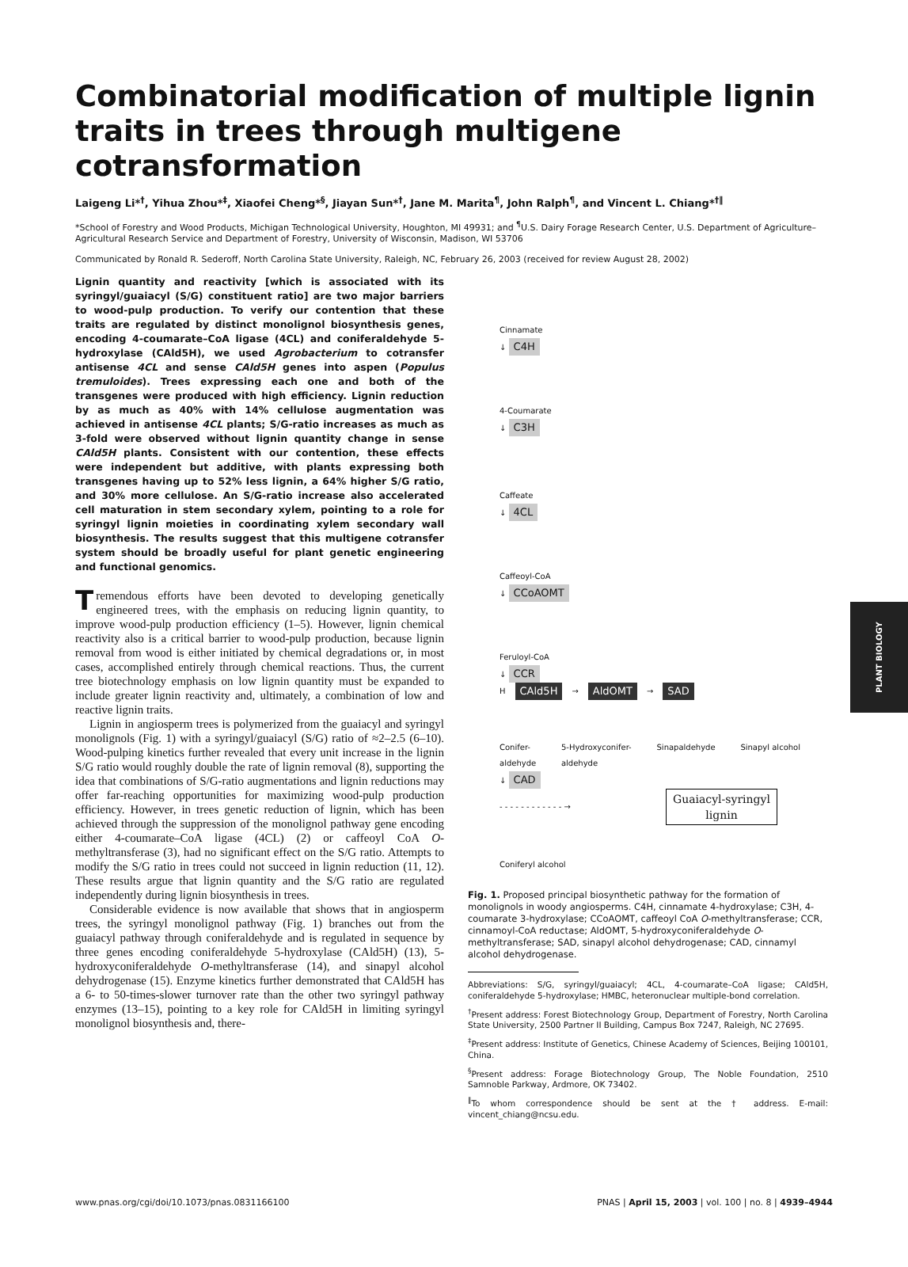Combinatorial modification of multiple lignin traits in trees through multigene cotransformation
Laigeng Li*<sup>†</sup>, Yihua Zhou*<sup>‡</sup>, Xiaofei Cheng*<sup>§</sup>, Jiayan Sun*<sup>†</sup>, Jane M. Marita<sup>¶</sup>, John Ralph<sup>¶</sup>, and Vincent L. Chiang*<sup>†‖</sup>
*School of Forestry and Wood Products, Michigan Technological University, Houghton, MI 49931; and <sup>¶</sup>U.S. Dairy Forage Research Center, U.S. Department of Agriculture–Agricultural Research Service and Department of Forestry, University of Wisconsin, Madison, WI 53706
Communicated by Ronald R. Sederoff, North Carolina State University, Raleigh, NC, February 26, 2003 (received for review August 28, 2002)
Lignin quantity and reactivity [which is associated with its syringyl/guaiacyl (S/G) constituent ratio] are two major barriers to wood-pulp production. To verify our contention that these traits are regulated by distinct monolignol biosynthesis genes, encoding 4-coumarate–CoA ligase (4CL) and coniferaldehyde 5-hydroxylase (CAld5H), we used Agrobacterium to cotransfer antisense 4CL and sense CAld5H genes into aspen (Populus tremuloides). Trees expressing each one and both of the transgenes were produced with high efficiency. Lignin reduction by as much as 40% with 14% cellulose augmentation was achieved in antisense 4CL plants; S/G-ratio increases as much as 3-fold were observed without lignin quantity change in sense CAld5H plants. Consistent with our contention, these effects were independent but additive, with plants expressing both transgenes having up to 52% less lignin, a 64% higher S/G ratio, and 30% more cellulose. An S/G-ratio increase also accelerated cell maturation in stem secondary xylem, pointing to a role for syringyl lignin moieties in coordinating xylem secondary wall biosynthesis. The results suggest that this multigene cotransfer system should be broadly useful for plant genetic engineering and functional genomics.
Tremendous efforts have been devoted to developing genetically engineered trees, with the emphasis on reducing lignin quantity, to improve wood-pulp production efficiency (1–5). However, lignin chemical reactivity also is a critical barrier to wood-pulp production, because lignin removal from wood is either initiated by chemical degradations or, in most cases, accomplished entirely through chemical reactions. Thus, the current tree biotechnology emphasis on low lignin quantity must be expanded to include greater lignin reactivity and, ultimately, a combination of low and reactive lignin traits.
Lignin in angiosperm trees is polymerized from the guaiacyl and syringyl monolignols (Fig. 1) with a syringyl/guaiacyl (S/G) ratio of ≈2–2.5 (6–10). Wood-pulping kinetics further revealed that every unit increase in the lignin S/G ratio would roughly double the rate of lignin removal (8), supporting the idea that combinations of S/G-ratio augmentations and lignin reductions may offer far-reaching opportunities for maximizing wood-pulp production efficiency. However, in trees genetic reduction of lignin, which has been achieved through the suppression of the monolignol pathway gene encoding either 4-coumarate–CoA ligase (4CL) (2) or caffeoyl CoA O-methyltransferase (3), had no significant effect on the S/G ratio. Attempts to modify the S/G ratio in trees could not succeed in lignin reduction (11, 12). These results argue that lignin quantity and the S/G ratio are regulated independently during lignin biosynthesis in trees.
Considerable evidence is now available that shows that in angiosperm trees, the syringyl monolignol pathway (Fig. 1) branches out from the guaiacyl pathway through coniferaldehyde and is regulated in sequence by three genes encoding coniferaldehyde 5-hydroxylase (CAld5H) (13), 5-hydroxyconiferaldehyde O-methyltransferase (14), and sinapyl alcohol dehydrogenase (15). Enzyme kinetics further demonstrated that CAld5H has a 6- to 50-times-slower turnover rate than the other two syringyl pathway enzymes (13–15), pointing to a key role for CAld5H in limiting syringyl monolignol biosynthesis and, there-
Cinnamate
↓ C4H
4-Coumarate
↓ C3H
Caffeate
↓ 4CL
Caffeoyl-CoA
↓ CCoAOMT
Feruloyl-CoA
↓ CCR
H CAld5H → AldOMT → SAD
Conifer-
aldehyde 5-Hydroxyconifer-
aldehyde Sinapaldehyde Sinapyl alcohol
↓ CAD
- - - - - - - - - - - - → Guaiacyl-syringyl
lignin
Coniferyl alcohol
Fig. 1. Proposed principal biosynthetic pathway for the formation of monolignols in woody angiosperms. C4H, cinnamate 4-hydroxylase; C3H, 4-coumarate 3-hydroxylase; CCoAOMT, caffeoyl CoA O-methyltransferase; CCR, cinnamoyl-CoA reductase; AldOMT, 5-hydroxyconiferaldehyde O-methyltransferase; SAD, sinapyl alcohol dehydrogenase; CAD, cinnamyl alcohol dehydrogenase.
Abbreviations: S/G, syringyl/guaiacyl; 4CL, 4-coumarate–CoA ligase; CAld5H, coniferaldehyde 5-hydroxylase; HMBC, heteronuclear multiple-bond correlation.
<sup>†</sup> Present address: Forest Biotechnology Group, Department of Forestry, North Carolina State University, 2500 Partner II Building, Campus Box 7247, Raleigh, NC 27695.
<sup>‡</sup> Present address: Institute of Genetics, Chinese Academy of Sciences, Beijing 100101, China.
<sup>§</sup> Present address: Forage Biotechnology Group, The Noble Foundation, 2510 Samnoble Parkway, Ardmore, OK 73402.
<sup>‖</sup> To whom correspondence should be sent at the † address. E-mail: vincent_chiang@ncsu.edu.
PLANT BIOLOGY
www.pnas.org/cgi/doi/10.1073/pnas.0831166100 PNAS | April 15, 2003 | vol. 100 | no. 8 | 4939–4944